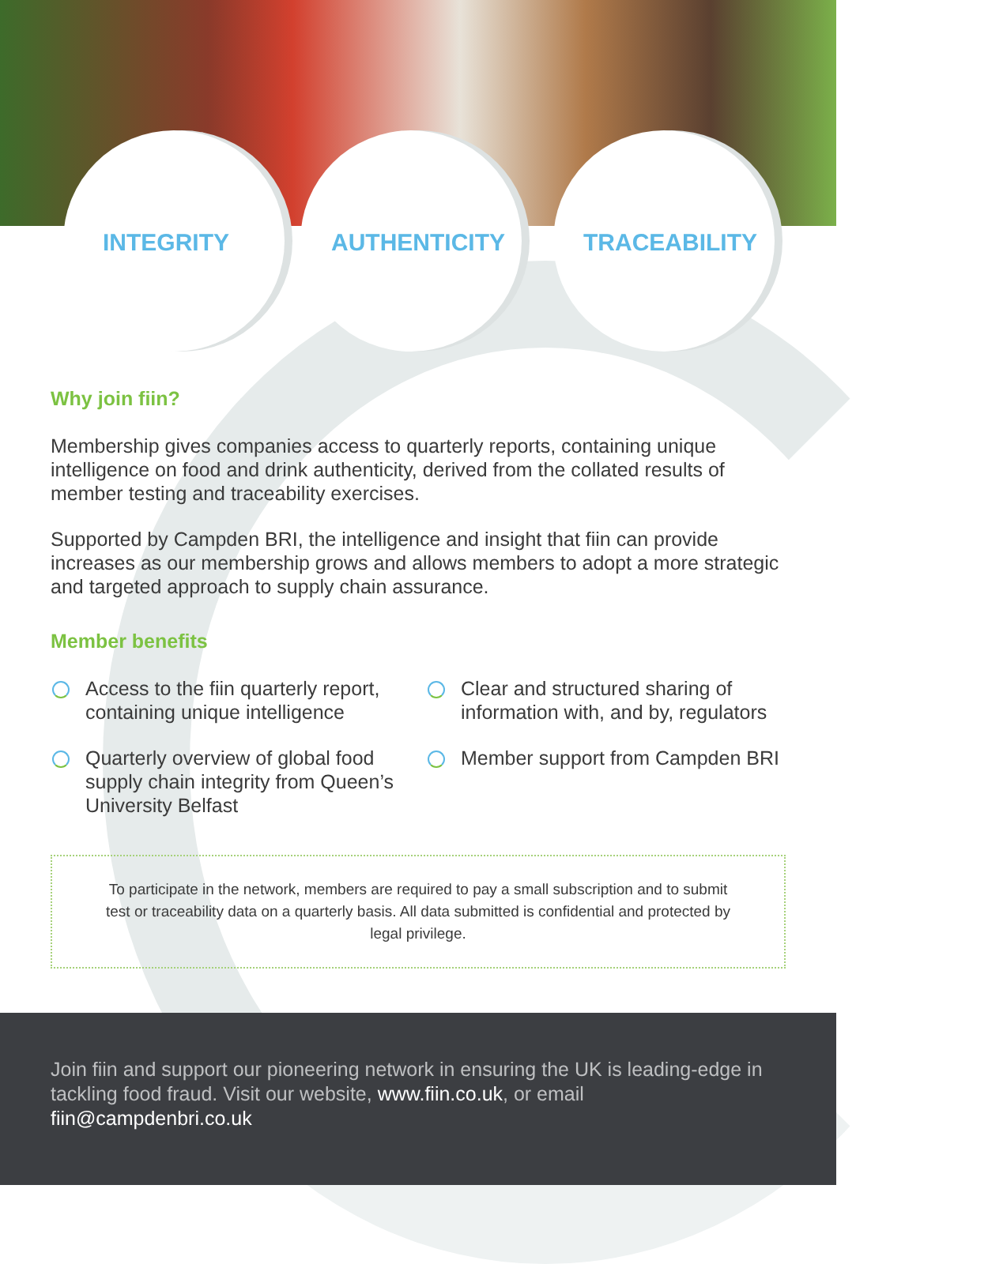INTEGRITY AUTHENTICITY TRACEABILITY
Why join fiin?
Membership gives companies access to quarterly reports, containing unique intelligence on food and drink authenticity, derived from the collated results of member testing and traceability exercises.
Supported by Campden BRI, the intelligence and insight that fiin can provide increases as our membership grows and allows members to adopt a more strategic and targeted approach to supply chain assurance.
Member benefits
Access to the fiin quarterly report, containing unique intelligence
Quarterly overview of global food supply chain integrity from Queen’s University Belfast
Clear and structured sharing of information with, and by, regulators
Member support from Campden BRI
To participate in the network, members are required to pay a small subscription and to submit test or traceability data on a quarterly basis. All data submitted is confidential and protected by legal privilege.
Join fiin and support our pioneering network in ensuring the UK is leading-edge in tackling food fraud. Visit our website, www.fiin.co.uk, or email fiin@campdenbri.co.uk